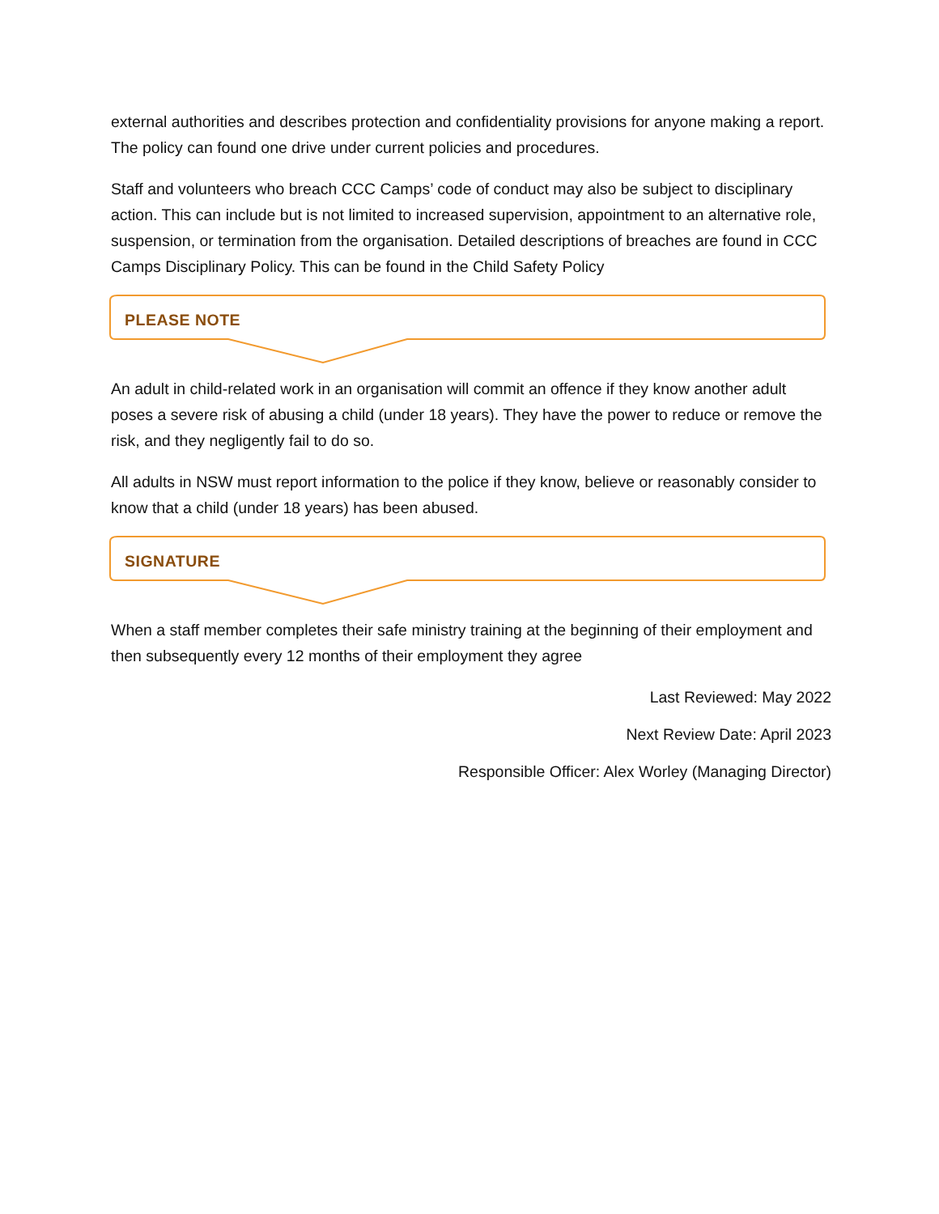external authorities and describes protection and confidentiality provisions for anyone making a report. The policy can found one drive under current policies and procedures.
Staff and volunteers who breach CCC Camps’ code of conduct may also be subject to disciplinary action. This can include but is not limited to increased supervision, appointment to an alternative role, suspension, or termination from the organisation. Detailed descriptions of breaches are found in CCC Camps Disciplinary Policy. This can be found in the Child Safety Policy
PLEASE NOTE
An adult in child-related work in an organisation will commit an offence if they know another adult poses a severe risk of abusing a child (under 18 years). They have the power to reduce or remove the risk, and they negligently fail to do so.
All adults in NSW must report information to the police if they know, believe or reasonably consider to know that a child (under 18 years) has been abused.
SIGNATURE
When a staff member completes their safe ministry training at the beginning of their employment and then subsequently every 12 months of their employment they agree
Last Reviewed: May 2022
Next Review Date: April 2023
Responsible Officer: Alex Worley (Managing Director)